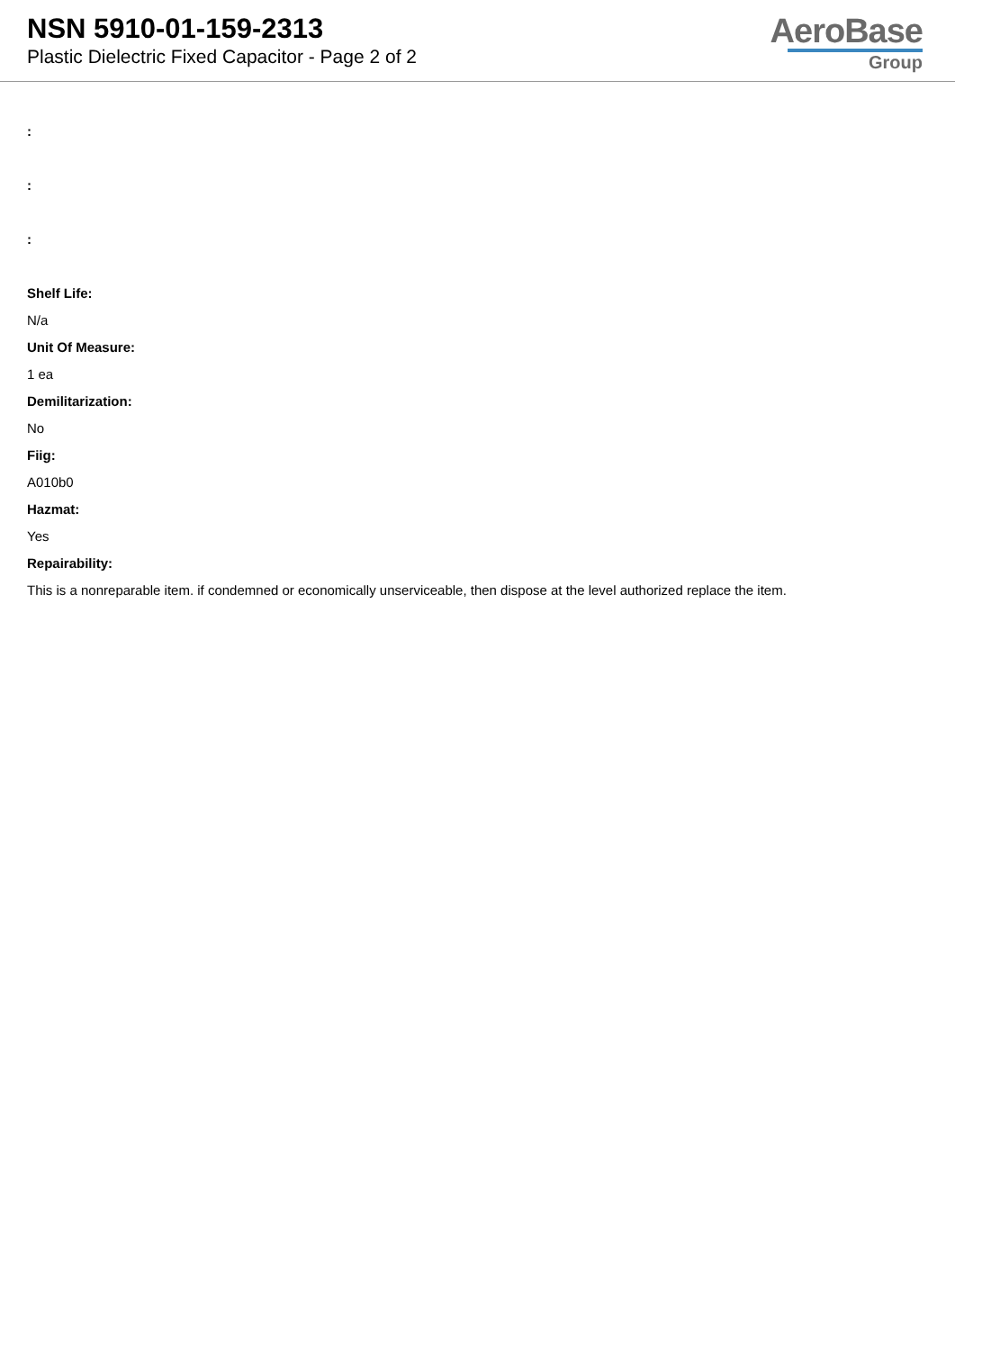NSN 5910-01-159-2313
Plastic Dielectric Fixed Capacitor - Page 2 of 2
AeroBase
Group
:
:
:
Shelf Life:
N/a
Unit Of Measure:
1 ea
Demilitarization:
No
Fiig:
A010b0
Hazmat:
Yes
Repairability:
This is a nonreparable item. if condemned or economically unserviceable, then dispose at the level authorized replace the item.